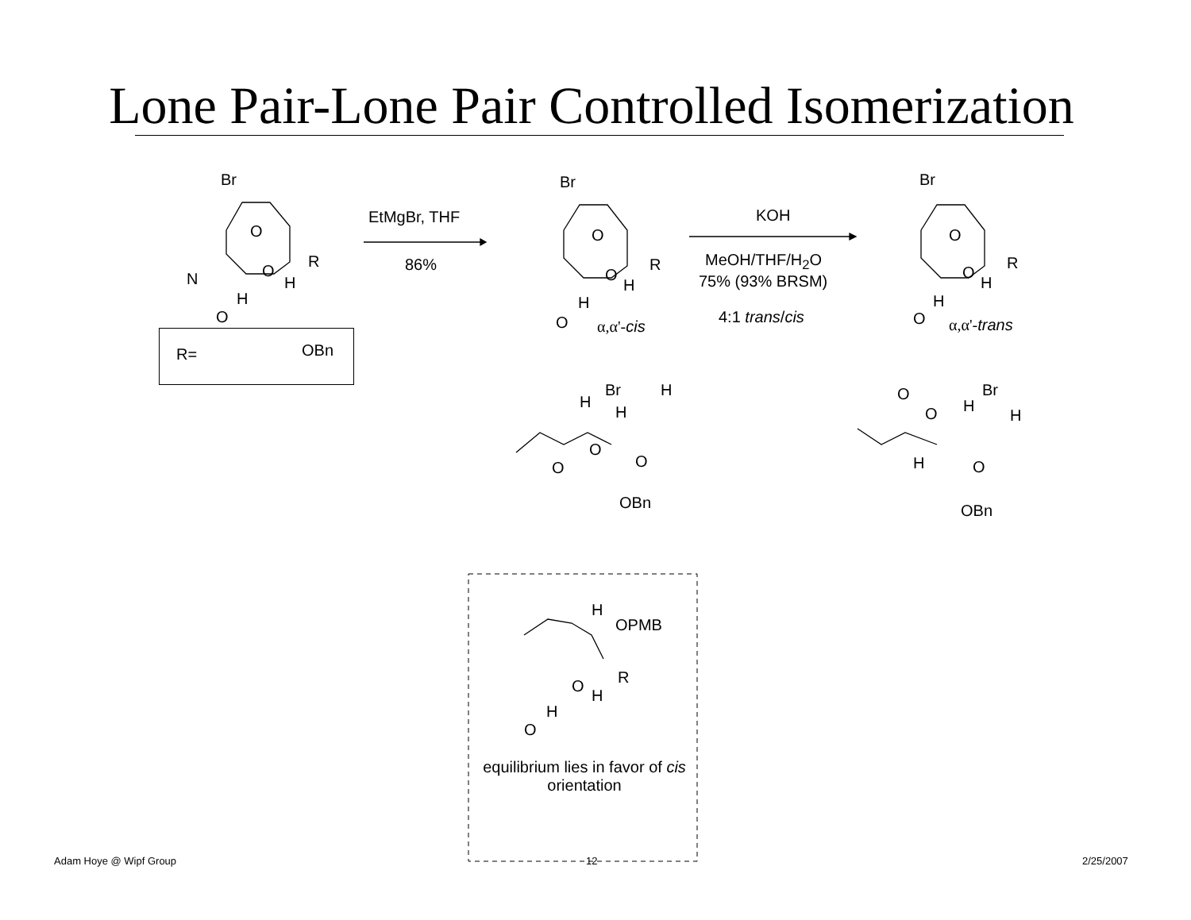Lone Pair-Lone Pair Controlled Isomerization
Br
O
N O
H
R
H
O
R= OBn
EtMgBr, THF
86%
Br
O
O
H
R
H
O α,α'-cis
KOH
MeOH/THF/H<sub>2</sub>O
75% (93% BRSM)
4:1 trans/cis
Br
O
O
H
R
H
O α,α'-trans
H
Br H
H
O
O
O
OBn
O Br
H
O H
H O
OBn
H
OPMB
O
H
R
H
O
equilibrium lies in favor of cis orientation
Adam Hoye @ Wipf Group 12 2/25/2007